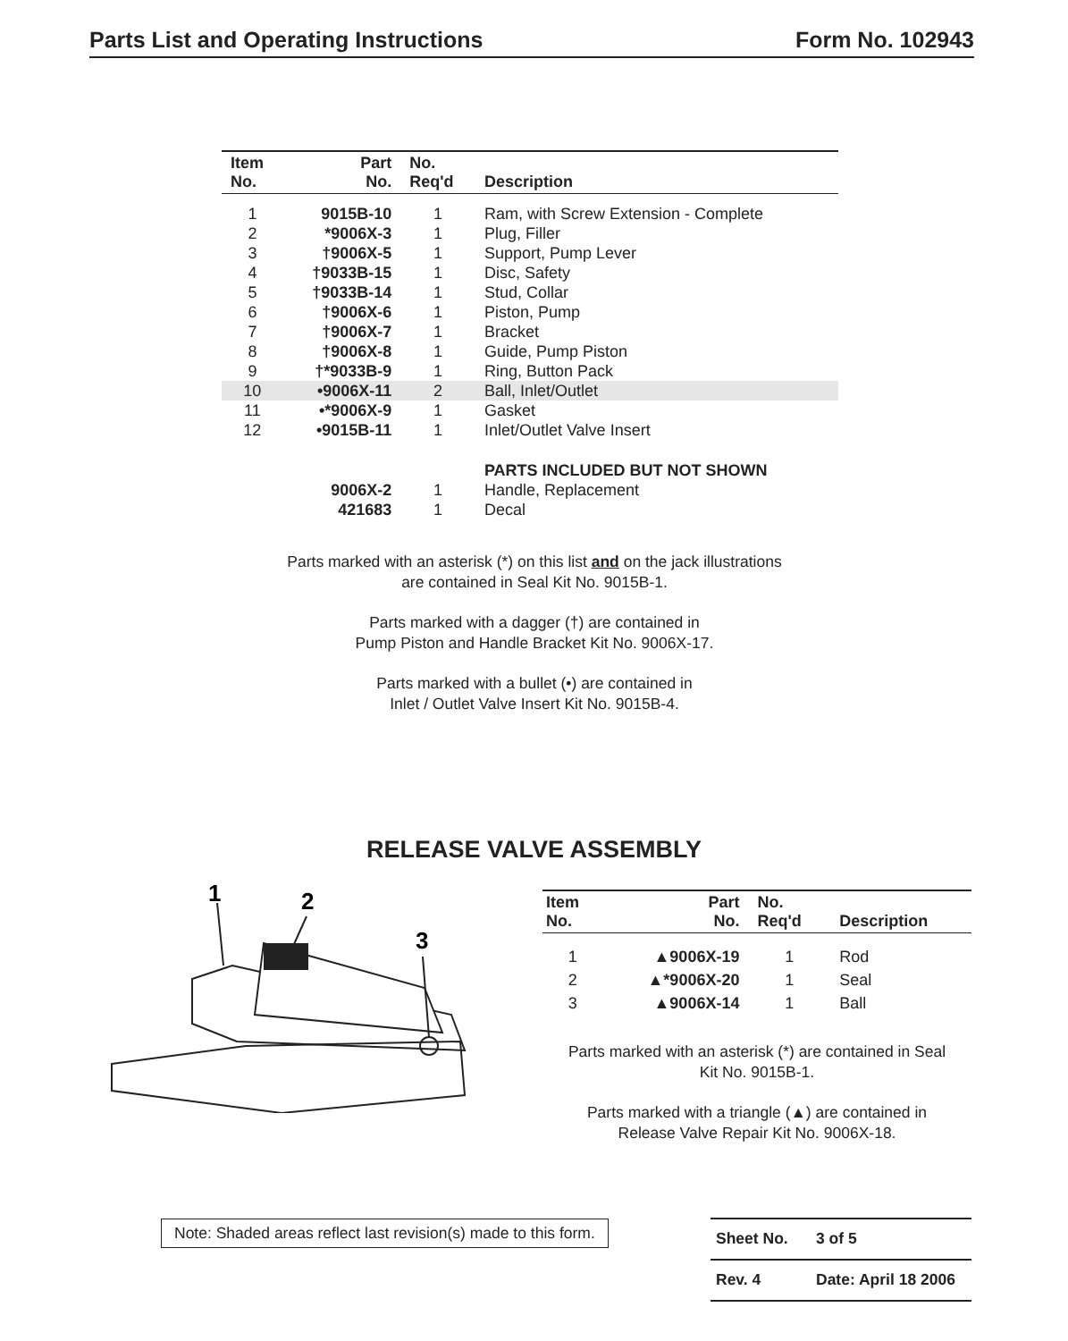Parts List and Operating Instructions Form No. 102943
| Item No. | Part No. | No. Req'd | Description |
| --- | --- | --- | --- |
| 1 | 9015B-10 | 1 | Ram, with Screw Extension - Complete |
| 2 | *9006X-3 | 1 | Plug, Filler |
| 3 | †9006X-5 | 1 | Support, Pump Lever |
| 4 | †9033B-15 | 1 | Disc, Safety |
| 5 | †9033B-14 | 1 | Stud, Collar |
| 6 | †9006X-6 | 1 | Piston, Pump |
| 7 | †9006X-7 | 1 | Bracket |
| 8 | †9006X-8 | 1 | Guide, Pump Piston |
| 9 | †*9033B-9 | 1 | Ring, Button Pack |
| 10 | •9006X-11 | 2 | Ball, Inlet/Outlet |
| 11 | •*9006X-9 | 1 | Gasket |
| 12 | •9015B-11 | 1 | Inlet/Outlet Valve Insert |
| | | | PARTS INCLUDED BUT NOT SHOWN |
| | 9006X-2 | 1 | Handle, Replacement |
| | 421683 | 1 | Decal |
Parts marked with an asterisk (*) on this list and on the jack illustrations
are contained in Seal Kit No. 9015B-1.
Parts marked with a dagger (†) are contained in
Pump Piston and Handle Bracket Kit No. 9006X-17.
Parts marked with a bullet (•) are contained in
Inlet / Outlet Valve Insert Kit No. 9015B-4.
RELEASE VALVE ASSEMBLY
1
2
3
| Item No. | Part No. | No. Req'd | Description |
| --- | --- | --- | --- |
| 1 | ▲9006X-19 | 1 | Rod |
| 2 | ▲*9006X-20 | 1 | Seal |
| 3 | ▲9006X-14 | 1 | Ball |
Parts marked with an asterisk (*) are contained in Seal
Kit No. 9015B-1.
Parts marked with a triangle (▲) are contained in
Release Valve Repair Kit No. 9006X-18.
Note: Shaded areas reflect last revision(s) made to this form.
Sheet No. 3 of 5
Rev. 4 Date: April 18 2006